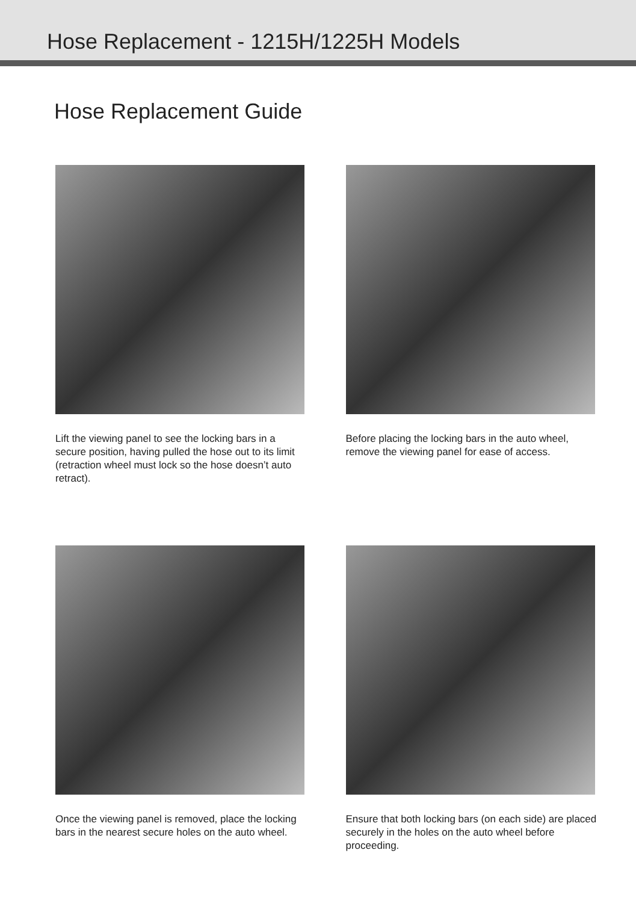Hose Replacement - 1215H/1225H Models
Hose Replacement Guide
Lift the viewing panel to see the locking bars in a secure position, having pulled the hose out to its limit (retraction wheel must lock so the hose doesn’t auto retract).
Before placing the locking bars in the auto wheel, remove the viewing panel for ease of access.
Once the viewing panel is removed, place the locking bars in the nearest secure holes on the auto wheel.
Ensure that both locking bars (on each side) are placed securely in the holes on the auto wheel before proceeding.